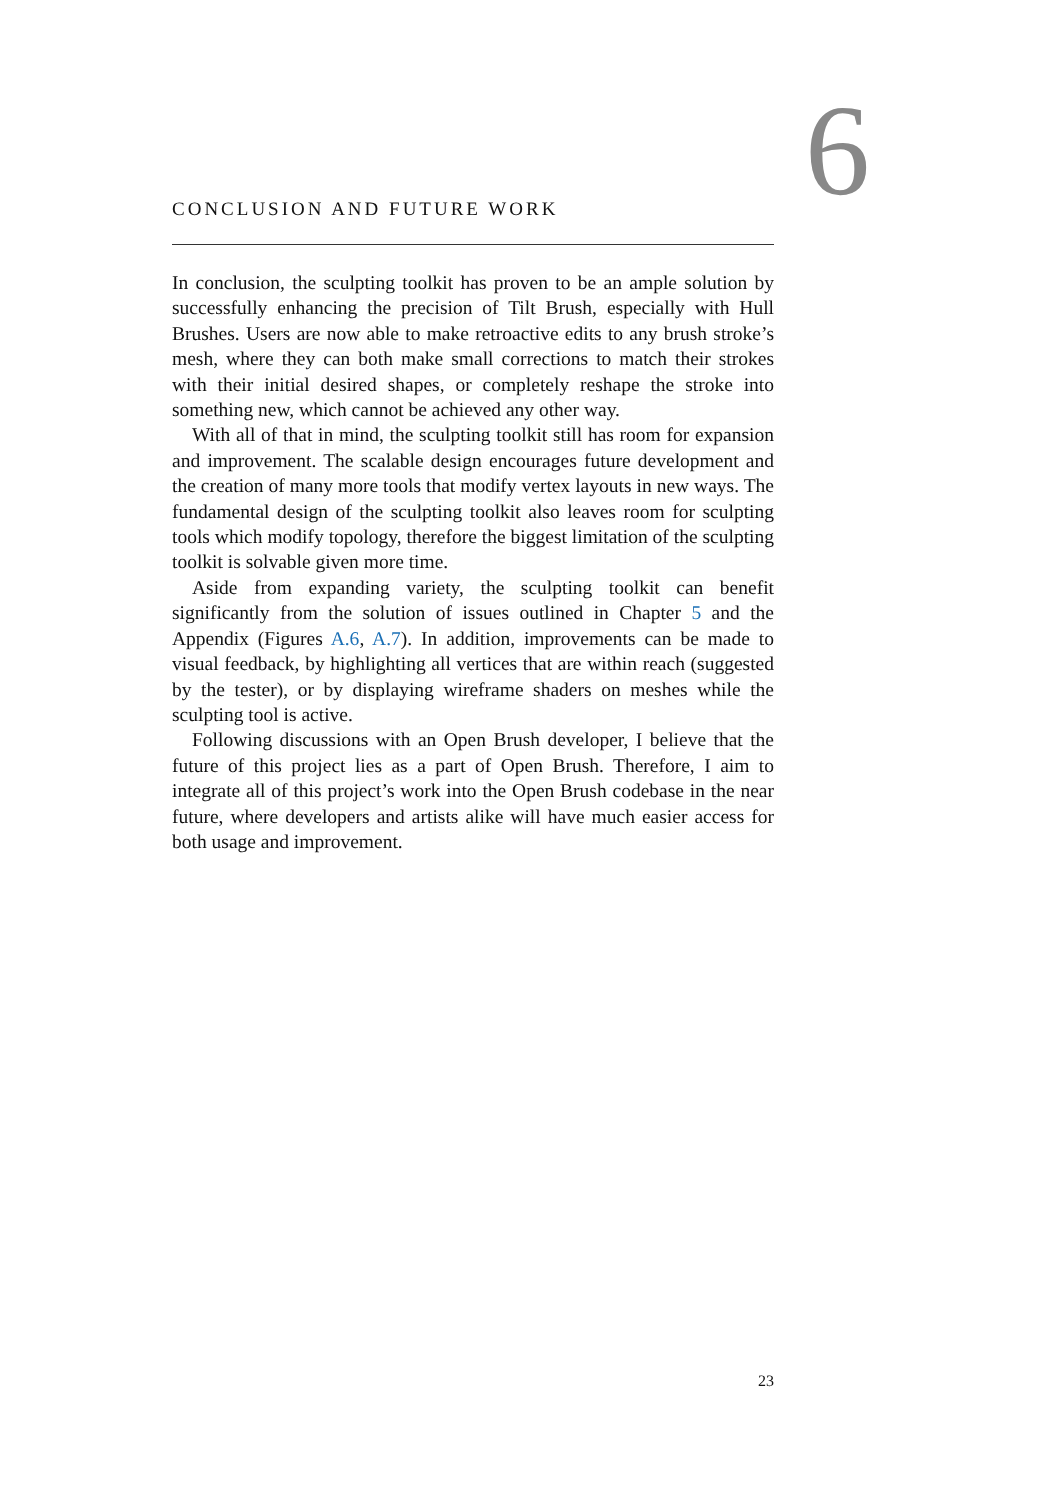CONCLUSION AND FUTURE WORK 6
In conclusion, the sculpting toolkit has proven to be an ample solution by successfully enhancing the precision of Tilt Brush, especially with Hull Brushes. Users are now able to make retroactive edits to any brush stroke’s mesh, where they can both make small corrections to match their strokes with their initial desired shapes, or completely reshape the stroke into something new, which cannot be achieved any other way.
With all of that in mind, the sculpting toolkit still has room for expansion and improvement. The scalable design encourages future development and the creation of many more tools that modify vertex layouts in new ways. The fundamental design of the sculpting toolkit also leaves room for sculpting tools which modify topology, therefore the biggest limitation of the sculpting toolkit is solvable given more time.
Aside from expanding variety, the sculpting toolkit can benefit significantly from the solution of issues outlined in Chapter 5 and the Appendix (Figures A.6, A.7). In addition, improvements can be made to visual feedback, by highlighting all vertices that are within reach (suggested by the tester), or by displaying wireframe shaders on meshes while the sculpting tool is active.
Following discussions with an Open Brush developer, I believe that the future of this project lies as a part of Open Brush. Therefore, I aim to integrate all of this project’s work into the Open Brush codebase in the near future, where developers and artists alike will have much easier access for both usage and improvement.
23